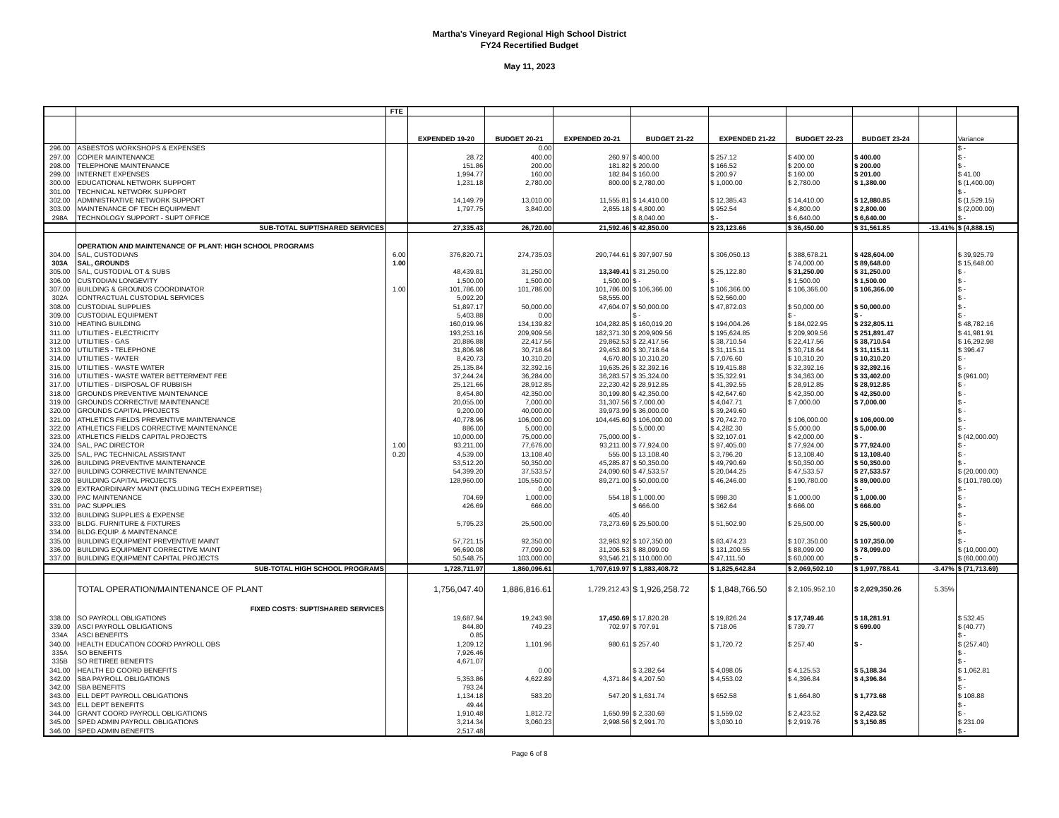Martha's Vineyard Regional High School District
FY24 Recertified Budget
May 11, 2023
| | | FTE | | | | | | | | | |
| --- | --- | --- | --- | --- | --- | --- | --- | --- | --- | --- | --- |
| | | | EXPENDED 19-20 | BUDGET 20-21 | EXPENDED 20-21 | BUDGET 21-22 | EXPENDED 21-22 | BUDGET 22-23 | BUDGET 23-24 | | Variance |
| 296.00 | ASBESTOS WORKSHOPS & EXPENSES | | | 0.00 | | | | | | | $ - |
| 297.00 | COPIER MAINTENANCE | | 28.72 | 400.00 | 260.97 | $ 400.00 | $ 257.12 | $ 400.00 | $ 400.00 | | $ - |
| 298.00 | TELEPHONE MAINTENANCE | | 151.86 | 200.00 | 181.82 | $ 200.00 | $ 166.52 | $ 200.00 | $ 200.00 | | $ - |
| 299.00 | INTERNET EXPENSES | | 1,994.77 | 160.00 | 182.84 | $ 160.00 | $ 200.97 | $ 160.00 | $ 201.00 | | $ 41.00 |
| 300.00 | EDUCATIONAL NETWORK SUPPORT | | 1,231.18 | 2,780.00 | 800.00 | $ 2,780.00 | $ 1,000.00 | $ 2,780.00 | $ 1,380.00 | | $ (1,400.00) |
| 301.00 | TECHNICAL NETWORK SUPPORT | | | | | | | | | | $ - |
| 302.00 | ADMINISTRATIVE NETWORK SUPPORT | | 14,149.79 | 13,010.00 | 11,555.81 | $ 14,410.00 | $ 12,385.43 | $ 14,410.00 | $ 12,880.85 | | $ (1,529.15) |
| 303.00 | MAINTENANCE OF TECH EQUIPMENT | | 1,797.75 | 3,840.00 | 2,855.18 | $ 4,800.00 | $ 952.54 | $ 4,800.00 | $ 2,800.00 | | $ (2,000.00) |
| 298A | TECHNOLOGY SUPPORT - SUPT OFFICE | | | | | $ 8,040.00 | $ - | $ 6,640.00 | $ 6,640.00 | | $ - |
| | SUB-TOTAL SUPT/SHARED SERVICES | | 27,335.43 | 26,720.00 | 21,592.46 | $ 42,850.00 | $ 23,123.66 | $ 36,450.00 | $ 31,561.85 | -13.41% | $ (4,888.15) |
| | OPERATION AND MAINTENANCE OF PLANT: HIGH SCHOOL PROGRAMS | | | | | | | | | | |
| 304.00 | SAL, CUSTODIANS | 6.00 | 376,820.71 | 274,735.03 | 290,744.61 | $ 397,907.59 | $ 306,050.13 | $ 388,678.21 | $ 428,604.00 | | $ 39,925.79 |
| 303A | SAL, GROUNDS | 1.00 | | | | | | $ 74,000.00 | $ 89,648.00 | | $ 15,648.00 |
| 305.00 | SAL, CUSTODIAL OT & SUBS | | 48,439.81 | 31,250.00 | 13,349.41 | $ 31,250.00 | $ 25,122.80 | $ 31,250.00 | $ 31,250.00 | | $ - |
| 306.00 | CUSTODIAN LONGEVITY | | 1,500.00 | 1,500.00 | 1,500.00 | $ - | $ - | $ 1,500.00 | $ 1,500.00 | | $ - |
| 307.00 | BUILDING & GROUNDS COORDINATOR | 1.00 | 101,786.00 | 101,786.00 | 101,786.00 | $ 106,366.00 | $ 106,366.00 | $ 106,366.00 | $ 106,366.00 | | $ - |
| 302A | CONTRACTUAL CUSTODIAL SERVICES | | 5,092.20 | | 58,555.00 | | $ 52,560.00 | | | | $ - |
| 308.00 | CUSTODIAL SUPPLIES | | 51,897.17 | 50,000.00 | 47,604.07 | $ 50,000.00 | $ 47,872.03 | $ 50,000.00 | $ 50,000.00 | | $ - |
| 309.00 | CUSTODIAL EQUIPMENT | | 5,403.88 | 0.00 | | $ - | | $ - | $ - | | $ - |
| 310.00 | HEATING BUILDING | | 160,019.96 | 134,139.82 | 104,282.85 | $ 160,019.20 | $ 194,004.26 | $ 184,022.95 | $ 232,805.11 | | $ 48,782.16 |
| 311.00 | UTILITIES - ELECTRICITY | | 193,253.16 | 209,909.56 | 182,371.30 | $ 209,909.56 | $ 195,624.85 | $ 209,909.56 | $ 251,891.47 | | $ 41,981.91 |
| 312.00 | UTILITIES - GAS | | 20,886.88 | 22,417.56 | 29,862.53 | $ 22,417.56 | $ 38,710.54 | $ 22,417.56 | $ 38,710.54 | | $ 16,292.98 |
| 313.00 | UTILITIES - TELEPHONE | | 31,806.98 | 30,718.64 | 29,453.80 | $ 30,718.64 | $ 31,115.11 | $ 30,718.64 | $ 31,115.11 | | $ 396.47 |
| 314.00 | UTILITIES - WATER | | 8,420.73 | 10,310.20 | 4,670.80 | $ 10,310.20 | $ 7,076.60 | $ 10,310.20 | $ 10,310.20 | | $ - |
| 315.00 | UTILITIES - WASTE WATER | | 25,135.84 | 32,392.16 | 19,635.26 | $ 32,392.16 | $ 19,415.88 | $ 32,392.16 | $ 32,392.16 | | $ - |
| 316.00 | UTILITIES - WASTE WATER BETTERMENT FEE | | 37,244.24 | 36,284.00 | 36,283.57 | $ 35,324.00 | $ 35,322.91 | $ 34,363.00 | $ 33,402.00 | | $ (961.00) |
| 317.00 | UTILITIES - DISPOSAL OF RUBBISH | | 25,121.66 | 28,912.85 | 22,230.42 | $ 28,912.85 | $ 41,392.55 | $ 28,912.85 | $ 28,912.85 | | $ - |
| 318.00 | GROUNDS PREVENTIVE MAINTENANCE | | 8,454.80 | 42,350.00 | 30,199.80 | $ 42,350.00 | $ 42,647.60 | $ 42,350.00 | $ 42,350.00 | | $ - |
| 319.00 | GROUNDS CORRECTIVE MAINTENANCE | | 20,055.00 | 7,000.00 | 31,307.56 | $ 7,000.00 | $ 4,047.71 | $ 7,000.00 | $ 7,000.00 | | $ - |
| 320.00 | GROUNDS CAPITAL PROJECTS | | 9,200.00 | 40,000.00 | 39,973.99 | $ 36,000.00 | $ 39,249.60 | | | | $ - |
| 321.00 | ATHLETICS FIELDS PREVENTIVE MAINTENANCE | | 40,778.96 | 106,000.00 | 104,445.60 | $ 106,000.00 | $ 70,742.70 | $ 106,000.00 | $ 106,000.00 | | $ - |
| 322.00 | ATHLETICS FIELDS CORRECTIVE MAINTENANCE | | 886.00 | 5,000.00 | | $ 5,000.00 | $ 4,282.30 | $ 5,000.00 | $ 5,000.00 | | $ - |
| 323.00 | ATHLETICS FIELDS CAPITAL PROJECTS | | 10,000.00 | 75,000.00 | 75,000.00 | $ - | $ 32,107.01 | $ 42,000.00 | $ - | | $ (42,000.00) |
| 324.00 | SAL, PAC DIRECTOR | 1.00 | 93,211.00 | 77,676.00 | 93,211.00 | $ 77,924.00 | $ 97,405.00 | $ 77,924.00 | $ 77,924.00 | | $ - |
| 325.00 | SAL, PAC TECHNICAL ASSISTANT | 0.20 | 4,539.00 | 13,108.40 | 555.00 | $ 13,108.40 | $ 3,796.20 | $ 13,108.40 | $ 13,108.40 | | $ - |
| 326.00 | BUILDING PREVENTIVE MAINTENANCE | | 53,512.20 | 50,350.00 | 45,285.87 | $ 50,350.00 | $ 49,790.69 | $ 50,350.00 | $ 50,350.00 | | $ - |
| 327.00 | BUILDING CORRECTIVE MAINTENANCE | | 54,399.20 | 37,533.57 | 24,090.60 | $ 47,533.57 | $ 20,044.25 | $ 47,533.57 | $ 27,533.57 | | $ (20,000.00) |
| 328.00 | BUILDING CAPITAL PROJECTS | | 128,960.00 | 105,550.00 | 89,271.00 | $ 50,000.00 | $ 46,246.00 | $ 190,780.00 | $ 89,000.00 | | $ (101,780.00) |
| 329.00 | EXTRAORDINARY MAINT (INCLUDING TECH EXPERTISE) | | | 0.00 | | $ - | | $ - | $ - | | $ - |
| 330.00 | PAC MAINTENANCE | | 704.69 | 1,000.00 | 554.18 | $ 1,000.00 | $ 998.30 | $ 1,000.00 | $ 1,000.00 | | $ - |
| 331.00 | PAC SUPPLIES | | 426.69 | 666.00 | | $ 666.00 | $ 362.64 | $ 666.00 | $ 666.00 | | $ - |
| 332.00 | BUILDING SUPPLIES & EXPENSE | | | | 405.40 | | | | | | $ - |
| 333.00 | BLDG. FURNITURE & FIXTURES | | 5,795.23 | 25,500.00 | 73,273.69 | $ 25,500.00 | $ 51,502.90 | $ 25,500.00 | $ 25,500.00 | | $ - |
| 334.00 | BLDG.EQUIP. & MAINTENANCE | | | | | | | | | | $ - |
| 335.00 | BUILDING EQUIPMENT PREVENTIVE MAINT | | 57,721.15 | 92,350.00 | 32,963.92 | $ 107,350.00 | $ 83,474.23 | $ 107,350.00 | $ 107,350.00 | | $ - |
| 336.00 | BUILDING EQUIPMENT CORRECTIVE MAINT | | 96,690.08 | 77,099.00 | 31,206.53 | $ 88,099.00 | $ 131,200.55 | $ 88,099.00 | $ 78,099.00 | | $ (10,000.00) |
| 337.00 | BUILDING EQUIPMENT CAPITAL PROJECTS | | 50,548.75 | 103,000.00 | 93,546.21 | $ 110,000.00 | $ 47,111.50 | $ 60,000.00 | $ - | | $ (60,000.00) |
| | SUB-TOTAL HIGH SCHOOL PROGRAMS | | 1,728,711.97 | 1,860,096.61 | 1,707,619.97 | $ 1,883,408.72 | $ 1,825,642.84 | $ 2,069,502.10 | $ 1,997,788.41 | -3.47% | $ (71,713.69) |
| | TOTAL OPERATION/MAINTENANCE OF PLANT | | 1,756,047.40 | 1,886,816.61 | 1,729,212.43 | $ 1,926,258.72 | $ 1,848,766.50 | $ 2,105,952.10 | $ 2,029,350.26 | 5.35% | |
| | FIXED COSTS: SUPT/SHARED SERVICES | | | | | | | | | | |
| 338.00 | SO PAYROLL OBLIGATIONS | | 19,687.94 | 19,243.98 | 17,450.69 | $ 17,820.28 | $ 19,826.24 | $ 17,749.46 | $ 18,281.91 | | $ 532.45 |
| 339.00 | ASCI PAYROLL OBLIGATIONS | | 844.80 | 749.23 | 702.97 | $ 707.91 | $ 718.06 | $ 739.77 | $ 699.00 | | $ (40.77) |
| 334A | ASCI BENEFITS | | 0.85 | | | | | | | | $ - |
| 340.00 | HEALTH EDUCATION COORD PAYROLL OBS | | 1,209.12 | 1,101.96 | 980.61 | $ 257.40 | $ 1,720.72 | $ 257.40 | $ - | | $ (257.40) |
| 335A | SO BENEFITS | | 7,926.46 | | | | | | | | $ - |
| 335B | SO RETIREE BENEFITS | | 4,671.07 | | | | | | | | $ - |
| 341.00 | HEALTH ED COORD BENEFITS | | - | 0.00 | | $ 3,282.64 | $ 4,098.05 | $ 4,125.53 | $ 5,188.34 | | $ 1,062.81 |
| 342.00 | SBA PAYROLL OBLIGATIONS | | 5,353.86 | 4,622.89 | 4,371.84 | $ 4,207.50 | $ 4,553.02 | $ 4,396.84 | $ 4,396.84 | | $ - |
| 342.00 | SBA BENEFITS | | 793.24 | | | | | | | | $ - |
| 343.00 | ELL DEPT PAYROLL OBLIGATIONS | | 1,134.18 | 583.20 | 547.20 | $ 1,631.74 | $ 652.58 | $ 1,664.80 | $ 1,773.68 | | $ 108.88 |
| 343.00 | ELL DEPT BENEFITS | | 49.44 | | | | | | | | $ - |
| 344.00 | GRANT COORD PAYROLL OBLIGATIONS | | 1,910.48 | 1,812.72 | 1,650.99 | $ 2,330.69 | $ 1,559.02 | $ 2,423.52 | $ 2,423.52 | | $ - |
| 345.00 | SPED ADMIN PAYROLL OBLIGATIONS | | 3,214.34 | 3,060.23 | 2,998.56 | $ 2,991.70 | $ 3,030.10 | $ 2,919.76 | $ 3,150.85 | | $ 231.09 |
| 346.00 | SPED ADMIN BENEFITS | | 2,517.48 | | | | | | | | $ - |
Page 6 of 8